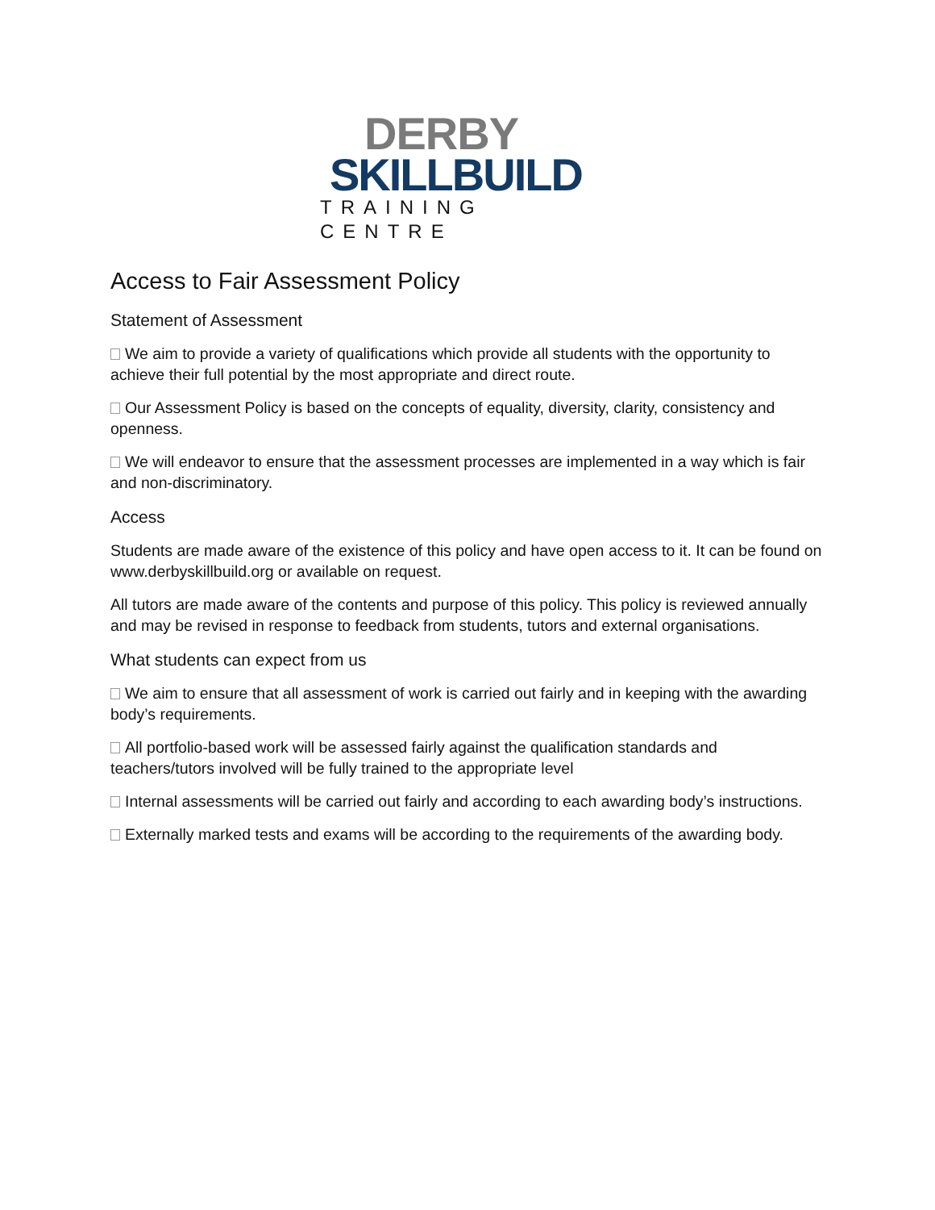DERBY
SKILLBUILD
TRAINING CENTRE
Access to Fair Assessment Policy
Statement of Assessment
We aim to provide a variety of qualifications which provide all students with the opportunity to achieve their full potential by the most appropriate and direct route.
Our Assessment Policy is based on the concepts of equality, diversity, clarity, consistency and openness.
We will endeavor to ensure that the assessment processes are implemented in a way which is fair and non-discriminatory.
Access
Students are made aware of the existence of this policy and have open access to it. It can be found on www.derbyskillbuild.org or available on request.
All tutors are made aware of the contents and purpose of this policy. This policy is reviewed annually and may be revised in response to feedback from students, tutors and external organisations.
What students can expect from us
We aim to ensure that all assessment of work is carried out fairly and in keeping with the awarding body’s requirements.
All portfolio-based work will be assessed fairly against the qualification standards and teachers/tutors involved will be fully trained to the appropriate level
Internal assessments will be carried out fairly and according to each awarding body’s instructions.
Externally marked tests and exams will be according to the requirements of the awarding body.